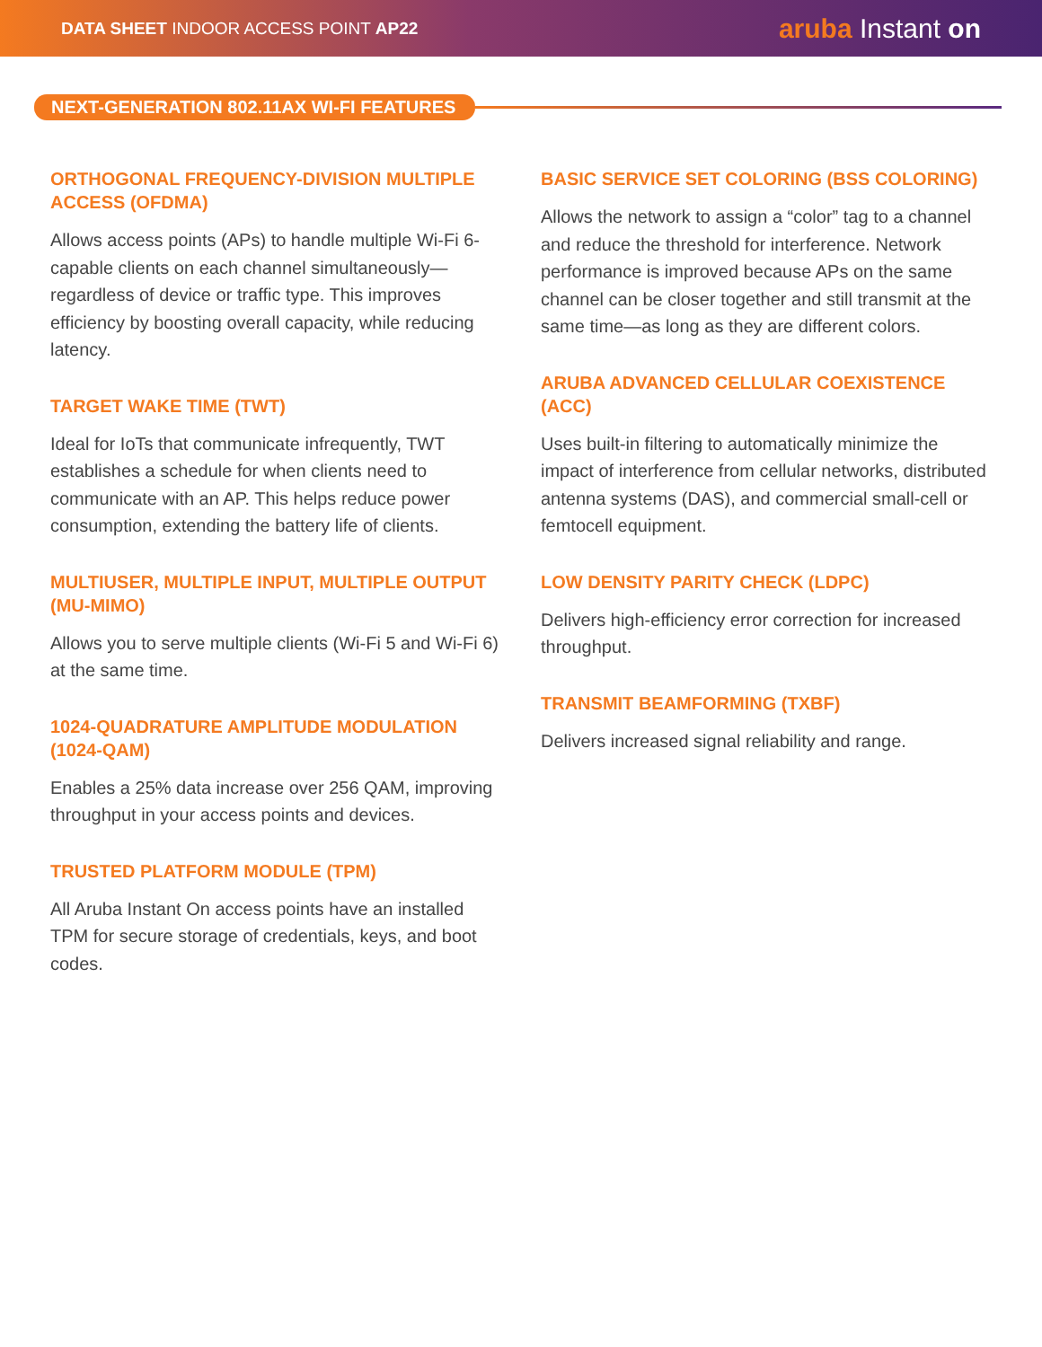DATA SHEET INDOOR ACCESS POINT AP22
aruba Instant on
NEXT-GENERATION 802.11AX WI-FI FEATURES
ORTHOGONAL FREQUENCY-DIVISION MULTIPLE ACCESS (OFDMA)
Allows access points (APs) to handle multiple Wi-Fi 6-capable clients on each channel simultaneously—regardless of device or traffic type. This improves efficiency by boosting overall capacity, while reducing latency.
TARGET WAKE TIME (TWT)
Ideal for IoTs that communicate infrequently, TWT establishes a schedule for when clients need to communicate with an AP. This helps reduce power consumption, extending the battery life of clients.
MULTIUSER, MULTIPLE INPUT, MULTIPLE OUTPUT (MU-MIMO)
Allows you to serve multiple clients (Wi-Fi 5 and Wi-Fi 6) at the same time.
1024-QUADRATURE AMPLITUDE MODULATION (1024-QAM)
Enables a 25% data increase over 256 QAM, improving throughput in your access points and devices.
TRUSTED PLATFORM MODULE (TPM)
All Aruba Instant On access points have an installed TPM for secure storage of credentials, keys, and boot codes.
BASIC SERVICE SET COLORING (BSS COLORING)
Allows the network to assign a “color” tag to a channel and reduce the threshold for interference. Network performance is improved because APs on the same channel can be closer together and still transmit at the same time—as long as they are different colors.
ARUBA ADVANCED CELLULAR COEXISTENCE (ACC)
Uses built-in filtering to automatically minimize the impact of interference from cellular networks, distributed antenna systems (DAS), and commercial small-cell or femtocell equipment.
LOW DENSITY PARITY CHECK (LDPC)
Delivers high-efficiency error correction for increased throughput.
TRANSMIT BEAMFORMING (TXBF)
Delivers increased signal reliability and range.